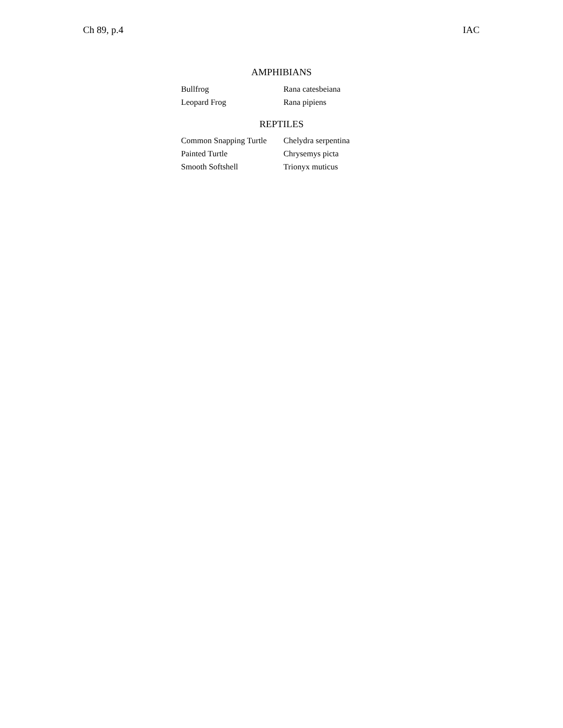Ch 89, p.4 IAC
AMPHIBIANS
| Bullfrog | Rana catesbeiana |
| Leopard Frog | Rana pipiens |
REPTILES
| Common Snapping Turtle | Chelydra serpentina |
| Painted Turtle | Chrysemys picta |
| Smooth Softshell | Trionyx muticus |